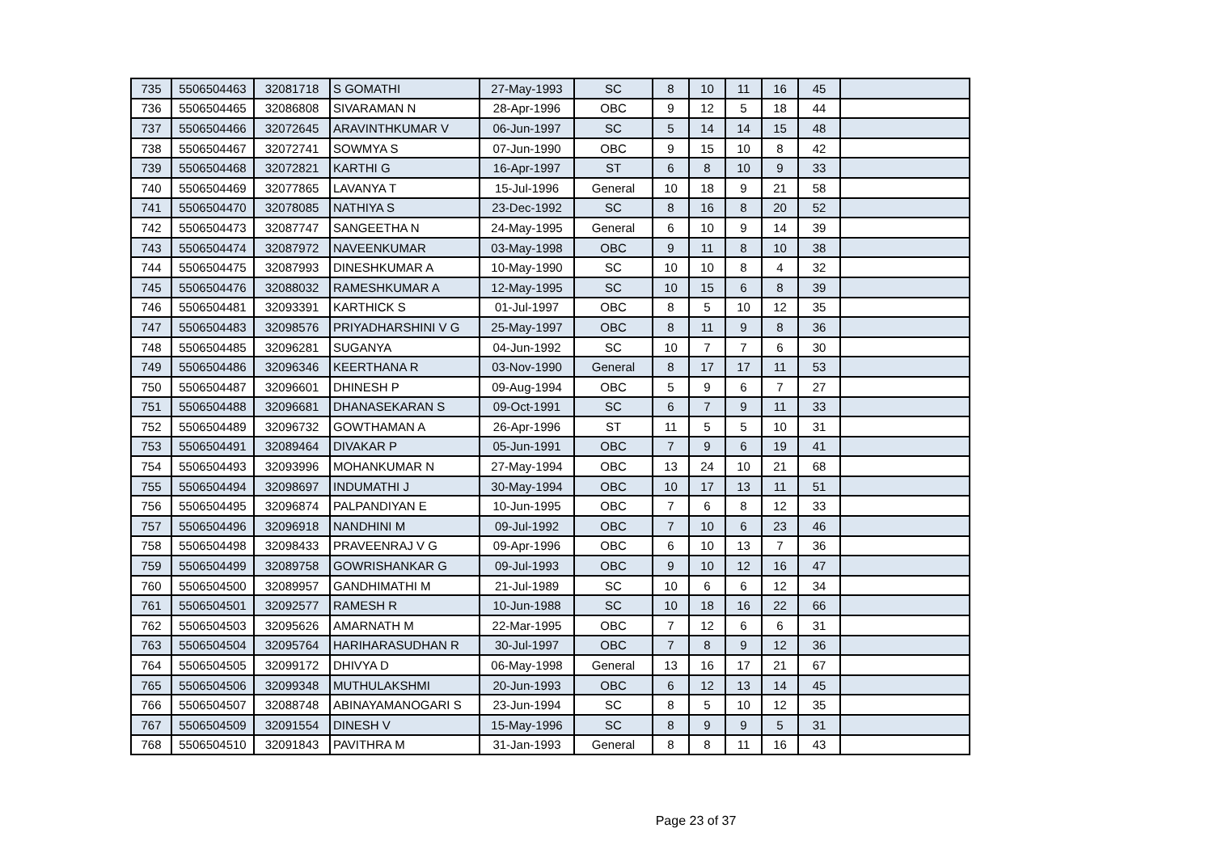| 735 | 5506504463 | 32081718 | S GOMATHI | 27-May-1993 | SC | 8 | 10 | 11 | 16 | 45 | |
| 736 | 5506504465 | 32086808 | SIVARAMAN N | 28-Apr-1996 | OBC | 9 | 12 | 5 | 18 | 44 | |
| 737 | 5506504466 | 32072645 | ARAVINTHKUMAR V | 06-Jun-1997 | SC | 5 | 14 | 14 | 15 | 48 | |
| 738 | 5506504467 | 32072741 | SOWMYA S | 07-Jun-1990 | OBC | 9 | 15 | 10 | 8 | 42 | |
| 739 | 5506504468 | 32072821 | KARTHI G | 16-Apr-1997 | ST | 6 | 8 | 10 | 9 | 33 | |
| 740 | 5506504469 | 32077865 | LAVANYA T | 15-Jul-1996 | General | 10 | 18 | 9 | 21 | 58 | |
| 741 | 5506504470 | 32078085 | NATHIYA S | 23-Dec-1992 | SC | 8 | 16 | 8 | 20 | 52 | |
| 742 | 5506504473 | 32087747 | SANGEETHA N | 24-May-1995 | General | 6 | 10 | 9 | 14 | 39 | |
| 743 | 5506504474 | 32087972 | NAVEENKUMAR | 03-May-1998 | OBC | 9 | 11 | 8 | 10 | 38 | |
| 744 | 5506504475 | 32087993 | DINESHKUMAR A | 10-May-1990 | SC | 10 | 10 | 8 | 4 | 32 | |
| 745 | 5506504476 | 32088032 | RAMESHKUMAR A | 12-May-1995 | SC | 10 | 15 | 6 | 8 | 39 | |
| 746 | 5506504481 | 32093391 | KARTHICK S | 01-Jul-1997 | OBC | 8 | 5 | 10 | 12 | 35 | |
| 747 | 5506504483 | 32098576 | PRIYADHARSHINI V G | 25-May-1997 | OBC | 8 | 11 | 9 | 8 | 36 | |
| 748 | 5506504485 | 32096281 | SUGANYA | 04-Jun-1992 | SC | 10 | 7 | 7 | 6 | 30 | |
| 749 | 5506504486 | 32096346 | KEERTHANA R | 03-Nov-1990 | General | 8 | 17 | 17 | 11 | 53 | |
| 750 | 5506504487 | 32096601 | DHINESH P | 09-Aug-1994 | OBC | 5 | 9 | 6 | 7 | 27 | |
| 751 | 5506504488 | 32096681 | DHANASEKARAN S | 09-Oct-1991 | SC | 6 | 7 | 9 | 11 | 33 | |
| 752 | 5506504489 | 32096732 | GOWTHAMAN A | 26-Apr-1996 | ST | 11 | 5 | 5 | 10 | 31 | |
| 753 | 5506504491 | 32089464 | DIVAKAR P | 05-Jun-1991 | OBC | 7 | 9 | 6 | 19 | 41 | |
| 754 | 5506504493 | 32093996 | MOHANKUMAR N | 27-May-1994 | OBC | 13 | 24 | 10 | 21 | 68 | |
| 755 | 5506504494 | 32098697 | INDUMATHI J | 30-May-1994 | OBC | 10 | 17 | 13 | 11 | 51 | |
| 756 | 5506504495 | 32096874 | PALPANDIYAN E | 10-Jun-1995 | OBC | 7 | 6 | 8 | 12 | 33 | |
| 757 | 5506504496 | 32096918 | NANDHINI M | 09-Jul-1992 | OBC | 7 | 10 | 6 | 23 | 46 | |
| 758 | 5506504498 | 32098433 | PRAVEENRAJ V G | 09-Apr-1996 | OBC | 6 | 10 | 13 | 7 | 36 | |
| 759 | 5506504499 | 32089758 | GOWRISHANKAR G | 09-Jul-1993 | OBC | 9 | 10 | 12 | 16 | 47 | |
| 760 | 5506504500 | 32089957 | GANDHIMATHI M | 21-Jul-1989 | SC | 10 | 6 | 6 | 12 | 34 | |
| 761 | 5506504501 | 32092577 | RAMESH R | 10-Jun-1988 | SC | 10 | 18 | 16 | 22 | 66 | |
| 762 | 5506504503 | 32095626 | AMARNATH M | 22-Mar-1995 | OBC | 7 | 12 | 6 | 6 | 31 | |
| 763 | 5506504504 | 32095764 | HARIHARASUDHAN R | 30-Jul-1997 | OBC | 7 | 8 | 9 | 12 | 36 | |
| 764 | 5506504505 | 32099172 | DHIVYA D | 06-May-1998 | General | 13 | 16 | 17 | 21 | 67 | |
| 765 | 5506504506 | 32099348 | MUTHULAKSHMI | 20-Jun-1993 | OBC | 6 | 12 | 13 | 14 | 45 | |
| 766 | 5506504507 | 32088748 | ABINAYAMANOGARI S | 23-Jun-1994 | SC | 8 | 5 | 10 | 12 | 35 | |
| 767 | 5506504509 | 32091554 | DINESH V | 15-May-1996 | SC | 8 | 9 | 9 | 5 | 31 | |
| 768 | 5506504510 | 32091843 | PAVITHRA M | 31-Jan-1993 | General | 8 | 8 | 11 | 16 | 43 | |
Page 23 of 37